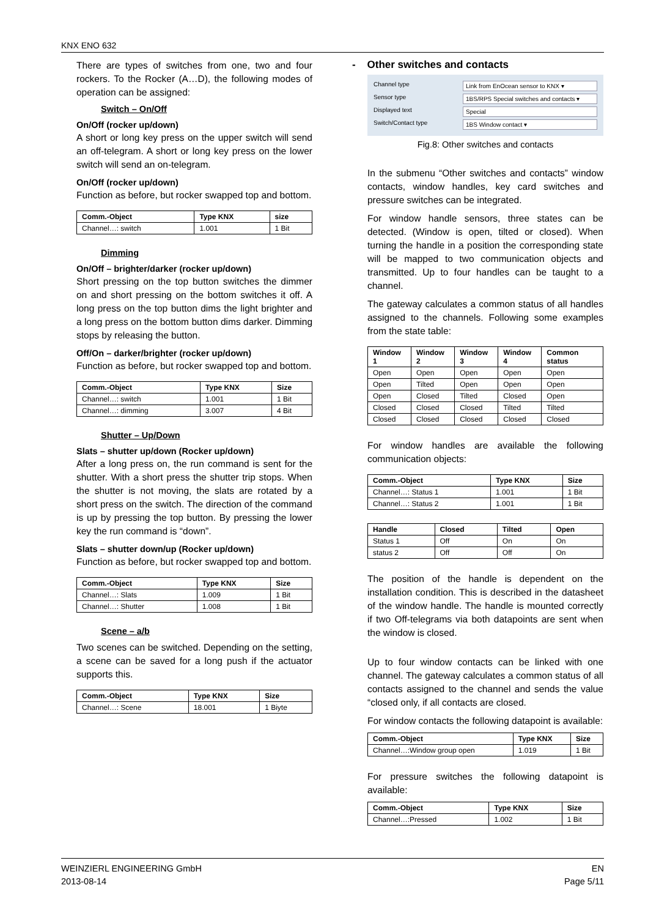KNX ENO 632
There are types of switches from one, two and four rockers. To the Rocker (A…D), the following modes of operation can be assigned:
Switch – On/Off
On/Off (rocker up/down)
A short or long key press on the upper switch will send an off-telegram. A short or long key press on the lower switch will send an on-telegram.
On/Off (rocker up/down)
Function as before, but rocker swapped top and bottom.
| Comm.-Object | Type KNX | size |
| --- | --- | --- |
| Channel…: switch | 1.001 | 1 Bit |
Dimming
On/Off – brighter/darker (rocker up/down)
Short pressing on the top button switches the dimmer on and short pressing on the bottom switches it off. A long press on the top button dims the light brighter and a long press on the bottom button dims darker. Dimming stops by releasing the button.
Off/On – darker/brighter (rocker up/down)
Function as before, but rocker swapped top and bottom.
| Comm.-Object | Type KNX | Size |
| --- | --- | --- |
| Channel…: switch | 1.001 | 1 Bit |
| Channel…: dimming | 3.007 | 4 Bit |
Shutter – Up/Down
Slats – shutter up/down (Rocker up/down)
After a long press on, the run command is sent for the shutter. With a short press the shutter trip stops. When the shutter is not moving, the slats are rotated by a short press on the switch. The direction of the command is up by pressing the top button. By pressing the lower key the run command is “down”.
Slats – shutter down/up (Rocker up/down)
Function as before, but rocker swapped top and bottom.
| Comm.-Object | Type KNX | Size |
| --- | --- | --- |
| Channel…: Slats | 1.009 | 1 Bit |
| Channel…: Shutter | 1.008 | 1 Bit |
Scene – a/b
Two scenes can be switched. Depending on the setting, a scene can be saved for a long push if the actuator supports this.
| Comm.-Object | Type KNX | Size |
| --- | --- | --- |
| Channel…: Scene | 18.001 | 1 Biyte |
- Other switches and contacts
Channel type Link from EnOcean sensor to KNX ▾
Sensor type 1BS/RPS Special switches and contacts ▾
Displayed text Special
Switch/Contact type 1BS Window contact ▾
Fig.8: Other switches and contacts
In the submenu “Other switches and contacts” window contacts, window handles, key card switches and pressure switches can be integrated.
For window handle sensors, three states can be detected. (Window is open, tilted or closed). When turning the handle in a position the corresponding state will be mapped to two communication objects and transmitted. Up to four handles can be taught to a channel.
The gateway calculates a common status of all handles assigned to the channels. Following some examples from the state table:
| Window 1 | Window 2 | Window 3 | Window 4 | Common status |
| --- | --- | --- | --- | --- |
| Open | Open | Open | Open | Open |
| Open | Tilted | Open | Open | Open |
| Open | Closed | Tilted | Closed | Open |
| Closed | Closed | Closed | Tilted | Tilted |
| Closed | Closed | Closed | Closed | Closed |
For window handles are available the following communication objects:
| Comm.-Object | Type KNX | Size |
| --- | --- | --- |
| Channel…: Status 1 | 1.001 | 1 Bit |
| Channel…: Status 2 | 1.001 | 1 Bit |
| Handle | Closed | Tilted | Open |
| --- | --- | --- | --- |
| Status 1 | Off | On | On |
| status 2 | Off | Off | On |
The position of the handle is dependent on the installation condition. This is described in the datasheet of the window handle. The handle is mounted correctly if two Off-telegrams via both datapoints are sent when the window is closed.
Up to four window contacts can be linked with one channel. The gateway calculates a common status of all contacts assigned to the channel and sends the value “closed only, if all contacts are closed.
For window contacts the following datapoint is available:
| Comm.-Object | Type KNX | Size |
| --- | --- | --- |
| Channel…:Window group open | 1.019 | 1 Bit |
For pressure switches the following datapoint is available:
| Comm.-Object | Type KNX | Size |
| --- | --- | --- |
| Channel…:Pressed | 1.002 | 1 Bit |
WEINZIERL ENGINEERING GmbH
2013-08-14
EN
Page 5/11